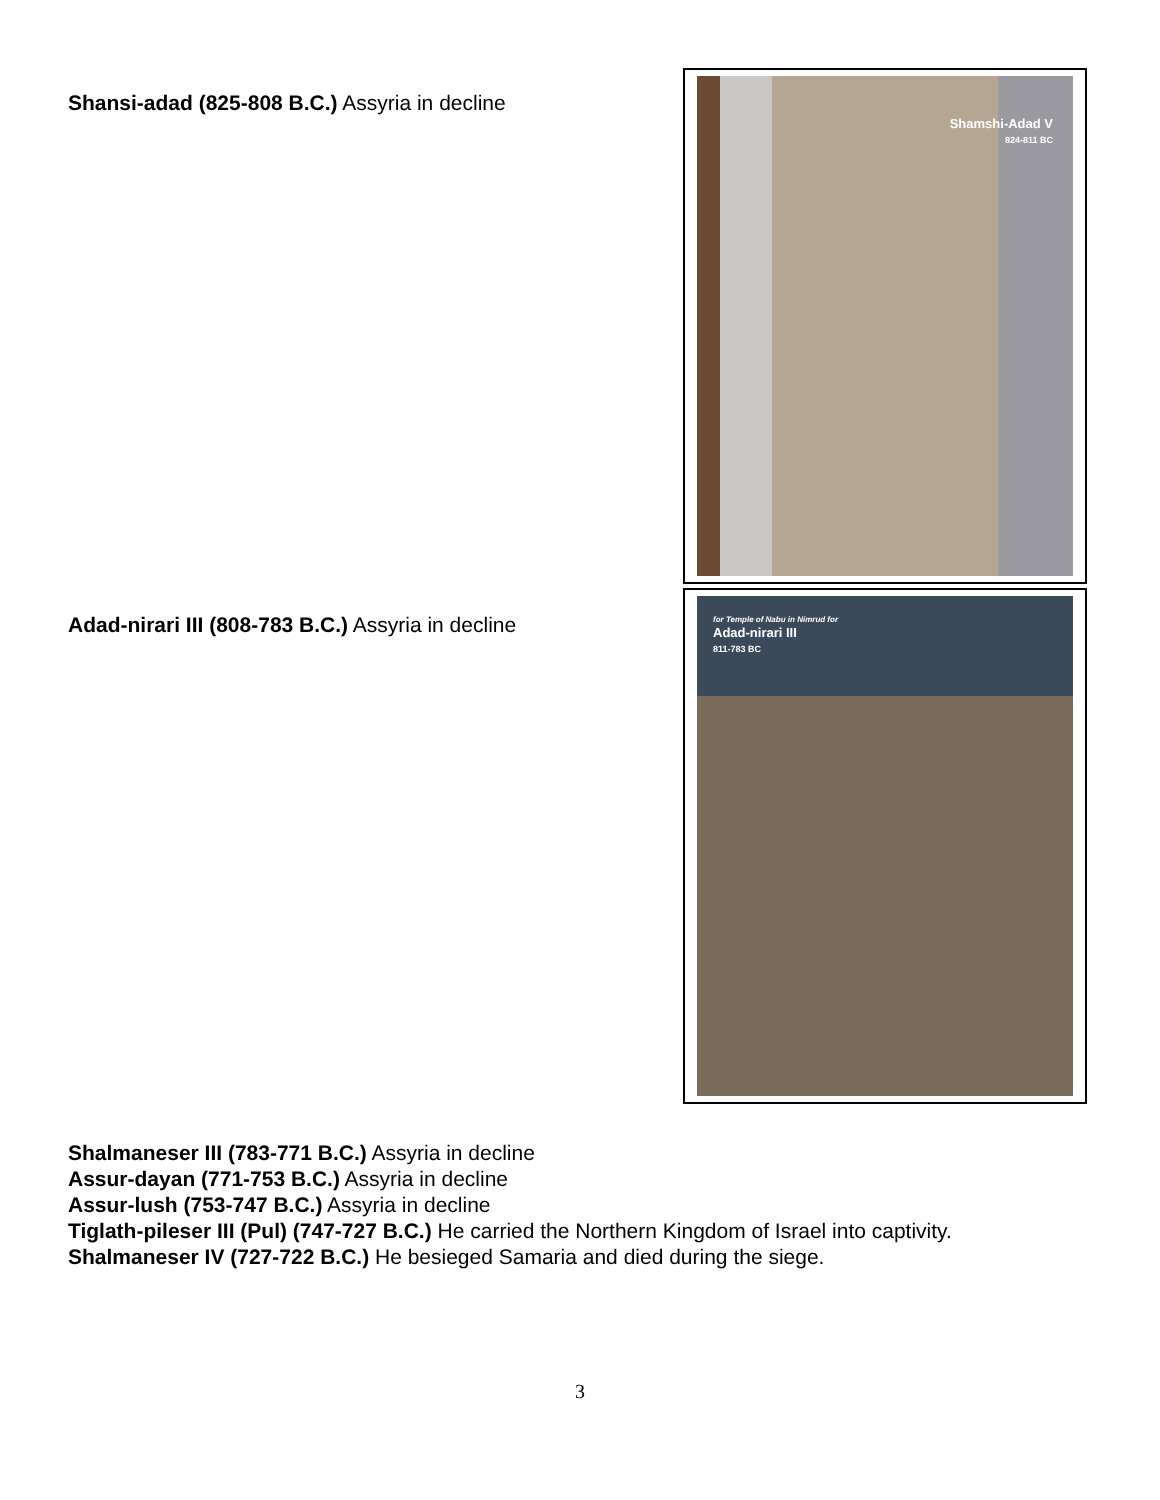Shansi-adad (825-808 B.C.) Assyria in decline
Shamshi-Adad V
824-811 BC
for Temple of Nabu in Nimrud for
Adad-nirari III
811-783 BC
Adad-nirari III (808-783 B.C.) Assyria in decline
Shalmaneser III (783-771 B.C.) Assyria in decline
Assur-dayan (771-753 B.C.) Assyria in decline
Assur-lush (753-747 B.C.) Assyria in decline
Tiglath-pileser III (Pul) (747-727 B.C.) He carried the Northern Kingdom of Israel into captivity.
Shalmaneser IV (727-722 B.C.) He besieged Samaria and died during the siege.
3